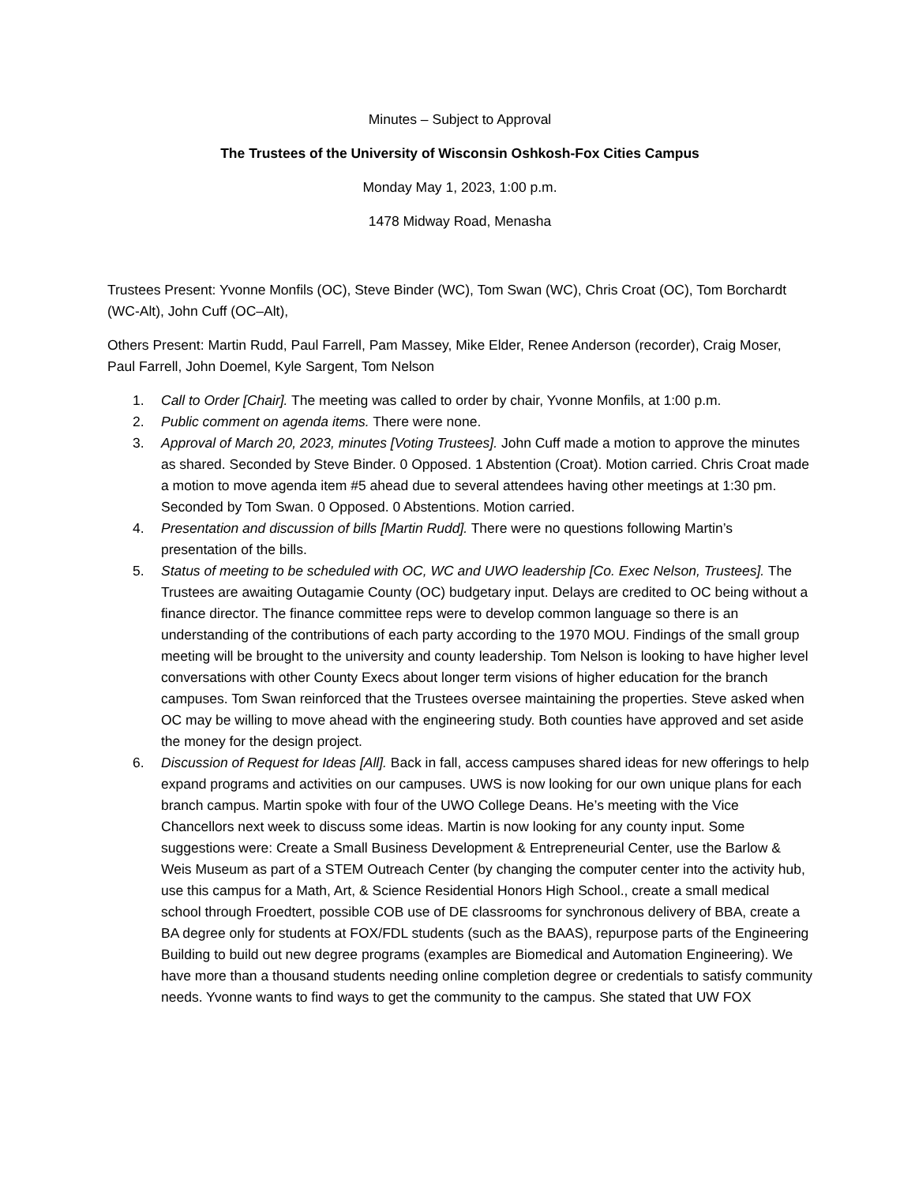Minutes – Subject to Approval
The Trustees of the University of Wisconsin Oshkosh-Fox Cities Campus
Monday May 1, 2023, 1:00 p.m.
1478 Midway Road, Menasha
Trustees Present: Yvonne Monfils (OC), Steve Binder (WC), Tom Swan (WC), Chris Croat (OC), Tom Borchardt (WC-Alt), John Cuff (OC–Alt),
Others Present: Martin Rudd, Paul Farrell, Pam Massey, Mike Elder, Renee Anderson (recorder), Craig Moser, Paul Farrell, John Doemel, Kyle Sargent, Tom Nelson
1. Call to Order [Chair]. The meeting was called to order by chair, Yvonne Monfils, at 1:00 p.m.
2. Public comment on agenda items. There were none.
3. Approval of March 20, 2023, minutes [Voting Trustees]. John Cuff made a motion to approve the minutes as shared. Seconded by Steve Binder. 0 Opposed. 1 Abstention (Croat). Motion carried. Chris Croat made a motion to move agenda item #5 ahead due to several attendees having other meetings at 1:30 pm. Seconded by Tom Swan. 0 Opposed. 0 Abstentions. Motion carried.
4. Presentation and discussion of bills [Martin Rudd]. There were no questions following Martin’s presentation of the bills.
5. Status of meeting to be scheduled with OC, WC and UWO leadership [Co. Exec Nelson, Trustees]. The Trustees are awaiting Outagamie County (OC) budgetary input. Delays are credited to OC being without a finance director. The finance committee reps were to develop common language so there is an understanding of the contributions of each party according to the 1970 MOU. Findings of the small group meeting will be brought to the university and county leadership. Tom Nelson is looking to have higher level conversations with other County Execs about longer term visions of higher education for the branch campuses. Tom Swan reinforced that the Trustees oversee maintaining the properties. Steve asked when OC may be willing to move ahead with the engineering study. Both counties have approved and set aside the money for the design project.
6. Discussion of Request for Ideas [All]. Back in fall, access campuses shared ideas for new offerings to help expand programs and activities on our campuses. UWS is now looking for our own unique plans for each branch campus. Martin spoke with four of the UWO College Deans. He’s meeting with the Vice Chancellors next week to discuss some ideas. Martin is now looking for any county input. Some suggestions were: Create a Small Business Development & Entrepreneurial Center, use the Barlow & Weis Museum as part of a STEM Outreach Center (by changing the computer center into the activity hub, use this campus for a Math, Art, & Science Residential Honors High School., create a small medical school through Froedtert, possible COB use of DE classrooms for synchronous delivery of BBA, create a BA degree only for students at FOX/FDL students (such as the BAAS), repurpose parts of the Engineering Building to build out new degree programs (examples are Biomedical and Automation Engineering). We have more than a thousand students needing online completion degree or credentials to satisfy community needs. Yvonne wants to find ways to get the community to the campus. She stated that UW FOX